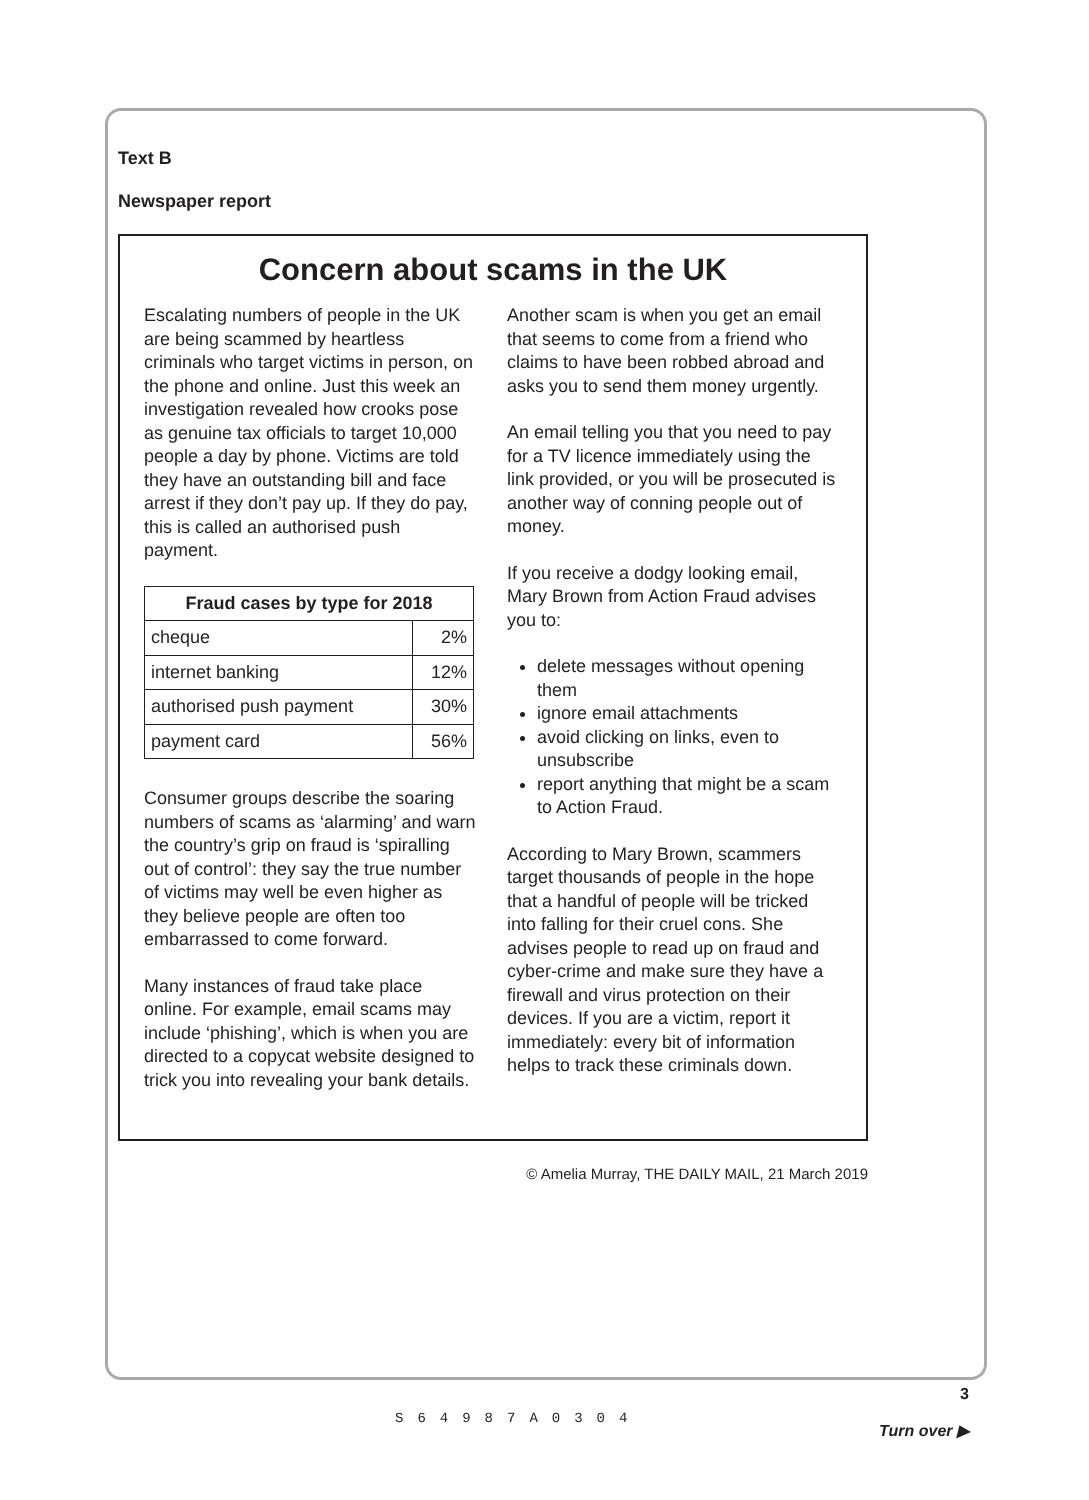Text B
Newspaper report
Concern about scams in the UK
Escalating numbers of people in the UK are being scammed by heartless criminals who target victims in person, on the phone and online. Just this week an investigation revealed how crooks pose as genuine tax officials to target 10,000 people a day by phone. Victims are told they have an outstanding bill and face arrest if they don’t pay up. If they do pay, this is called an authorised push payment.
| Fraud cases by type for 2018 | |
| --- | --- |
| cheque | 2% |
| internet banking | 12% |
| authorised push payment | 30% |
| payment card | 56% |
Consumer groups describe the soaring numbers of scams as ‘alarming’ and warn the country’s grip on fraud is ‘spiralling out of control’: they say the true number of victims may well be even higher as they believe people are often too embarrassed to come forward.
Many instances of fraud take place online. For example, email scams may include ‘phishing’, which is when you are directed to a copycat website designed to trick you into revealing your bank details.
Another scam is when you get an email that seems to come from a friend who claims to have been robbed abroad and asks you to send them money urgently.
An email telling you that you need to pay for a TV licence immediately using the link provided, or you will be prosecuted is another way of conning people out of money.
If you receive a dodgy looking email, Mary Brown from Action Fraud advises you to:
delete messages without opening them
ignore email attachments
avoid clicking on links, even to unsubscribe
report anything that might be a scam to Action Fraud.
According to Mary Brown, scammers target thousands of people in the hope that a handful of people will be tricked into falling for their cruel cons. She advises people to read up on fraud and cyber-crime and make sure they have a firewall and virus protection on their devices. If you are a victim, report it immediately: every bit of information helps to track these criminals down.
© Amelia Murray, THE DAILY MAIL, 21 March 2019
S64987A0304
3
Turn over ▶